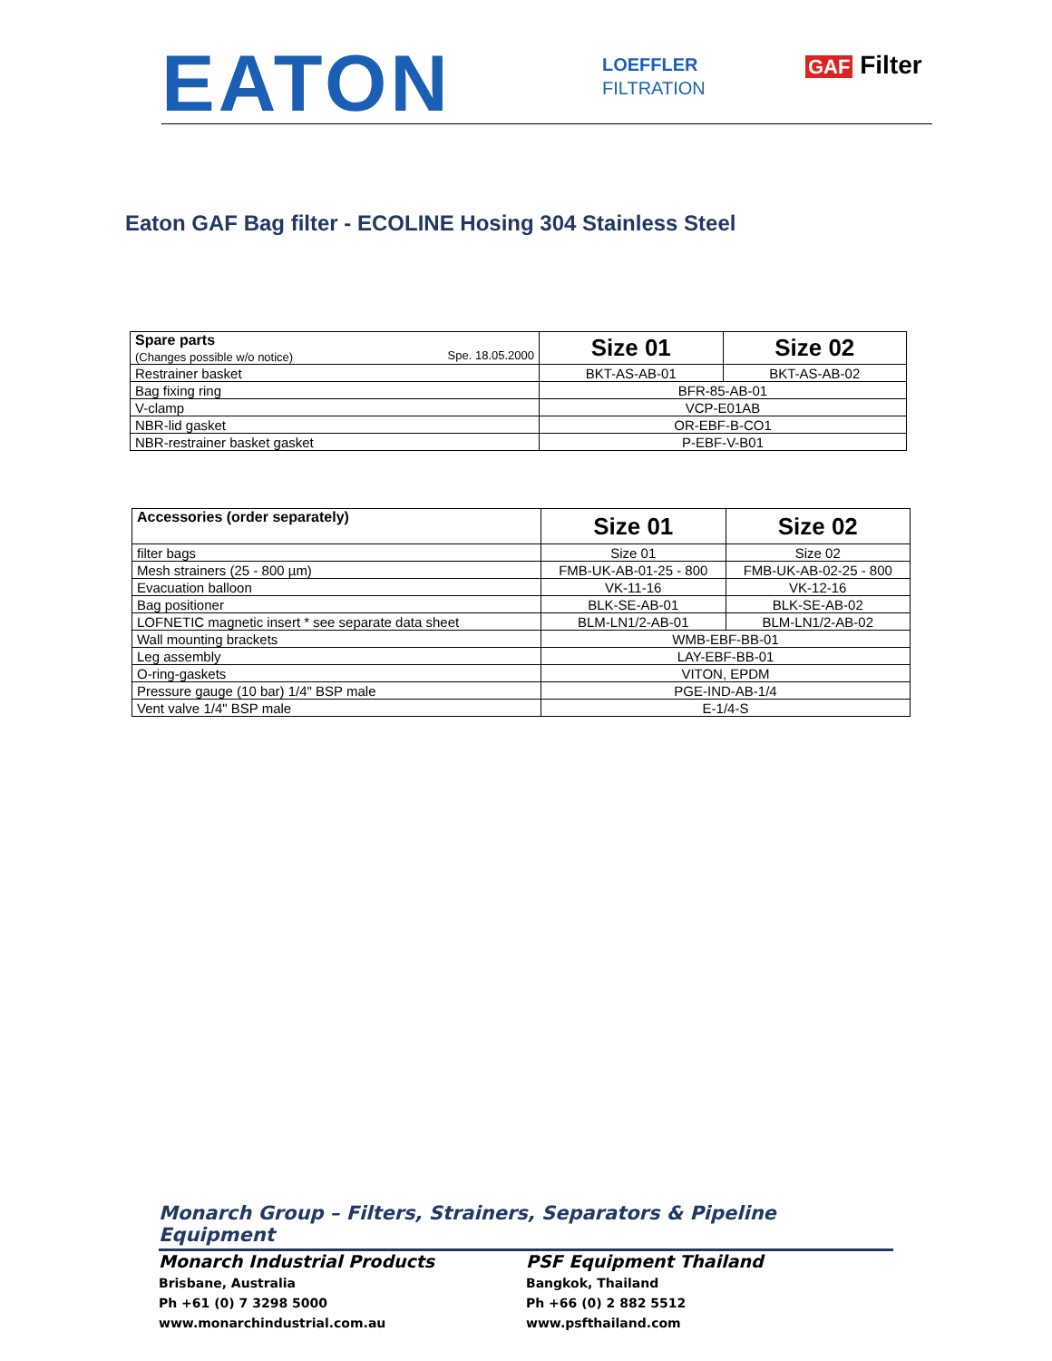EATON
LOEFFLER
FILTRATION
GAF Filter
Eaton GAF Bag filter - ECOLINE Hosing 304 Stainless Steel
| Spare parts (Changes possible w/o notice) Spe. 18.05.2000 | Size 01 | Size 02 |
| Restrainer basket | BKT-AS-AB-01 | BKT-AS-AB-02 |
| Bag fixing ring | BFR-85-AB-01 | |
| V-clamp | VCP-E01AB | |
| NBR-lid gasket | OR-EBF-B-CO1 | |
| NBR-restrainer basket gasket | P-EBF-V-B01 | |
| Accessories (order separately) | Size 01 | Size 02 |
| filter bags | Size 01 | Size 02 |
| Mesh strainers (25 - 800 µm) | FMB-UK-AB-01-25 - 800 | FMB-UK-AB-02-25 - 800 |
| Evacuation balloon | VK-11-16 | VK-12-16 |
| Bag positioner | BLK-SE-AB-01 | BLK-SE-AB-02 |
| LOFNETIC magnetic insert * see separate data sheet | BLM-LN1/2-AB-01 | BLM-LN1/2-AB-02 |
| Wall mounting brackets | WMB-EBF-BB-01 | |
| Leg assembly | LAY-EBF-BB-01 | |
| O-ring-gaskets | VITON, EPDM | |
| Pressure gauge (10 bar) 1/4" BSP male | PGE-IND-AB-1/4 | |
| Vent valve 1/4" BSP male | E-1/4-S | |
Monarch Group – Filters, Strainers, Separators & Pipeline Equipment
Monarch Industrial Products
Brisbane, Australia
Ph +61 (0) 7 3298 5000
www.monarchindustrial.com.au
PSF Equipment Thailand
Bangkok, Thailand
Ph +66 (0) 2 882 5512
www.psfthailand.com